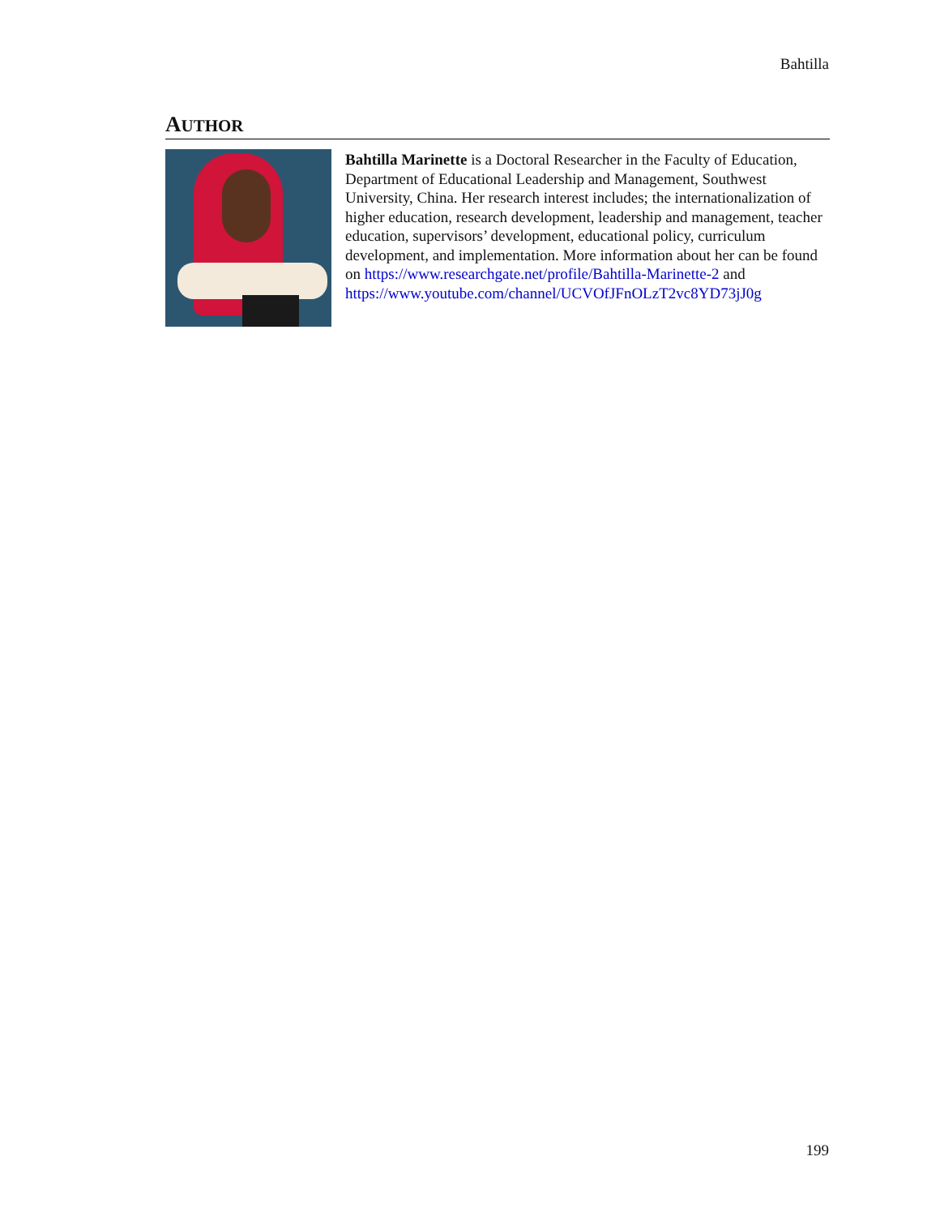Bahtilla
AUTHOR
Bahtilla Marinette is a Doctoral Researcher in the Faculty of Education, Department of Educational Leadership and Management, Southwest University, China. Her research interest includes; the internationalization of higher education, research development, leadership and management, teacher education, supervisors’ development, educational policy, curriculum development, and implementation. More information about her can be found on https://www.researchgate.net/profile/Bahtilla-Marinette-2 and https://www.youtube.com/channel/UCVOfJFnOLzT2vc8YD73jJ0g
199